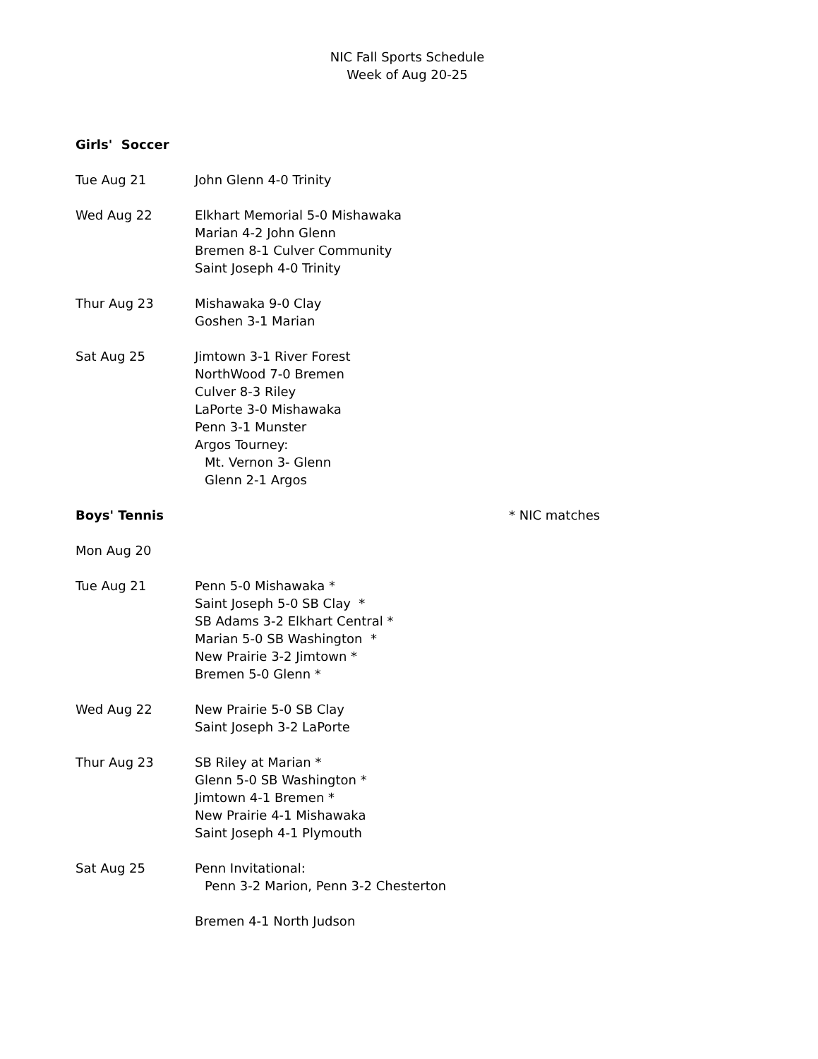NIC Fall Sports Schedule
Week of Aug 20-25
Girls' Soccer
Tue Aug 21 John Glenn 4-0 Trinity
Wed Aug 22 Elkhart Memorial 5-0 Mishawaka
Marian 4-2 John Glenn
Bremen 8-1 Culver Community
Saint Joseph 4-0 Trinity
Thur Aug 23 Mishawaka 9-0 Clay
Goshen 3-1 Marian
Sat Aug 25 Jimtown 3-1 River Forest
NorthWood 7-0 Bremen
Culver 8-3 Riley
LaPorte 3-0 Mishawaka
Penn 3-1 Munster
Argos Tourney:
Mt. Vernon 3- Glenn
Glenn 2-1 Argos
Boys' Tennis * NIC matches
Mon Aug 20
Tue Aug 21 Penn 5-0 Mishawaka *
Saint Joseph 5-0 SB Clay *
SB Adams 3-2 Elkhart Central *
Marian 5-0 SB Washington *
New Prairie 3-2 Jimtown *
Bremen 5-0 Glenn *
Wed Aug 22 New Prairie 5-0 SB Clay
Saint Joseph 3-2 LaPorte
Thur Aug 23 SB Riley at Marian *
Glenn 5-0 SB Washington *
Jimtown 4-1 Bremen *
New Prairie 4-1 Mishawaka
Saint Joseph 4-1 Plymouth
Sat Aug 25 Penn Invitational:
Penn 3-2 Marion, Penn 3-2 Chesterton
Bremen 4-1 North Judson